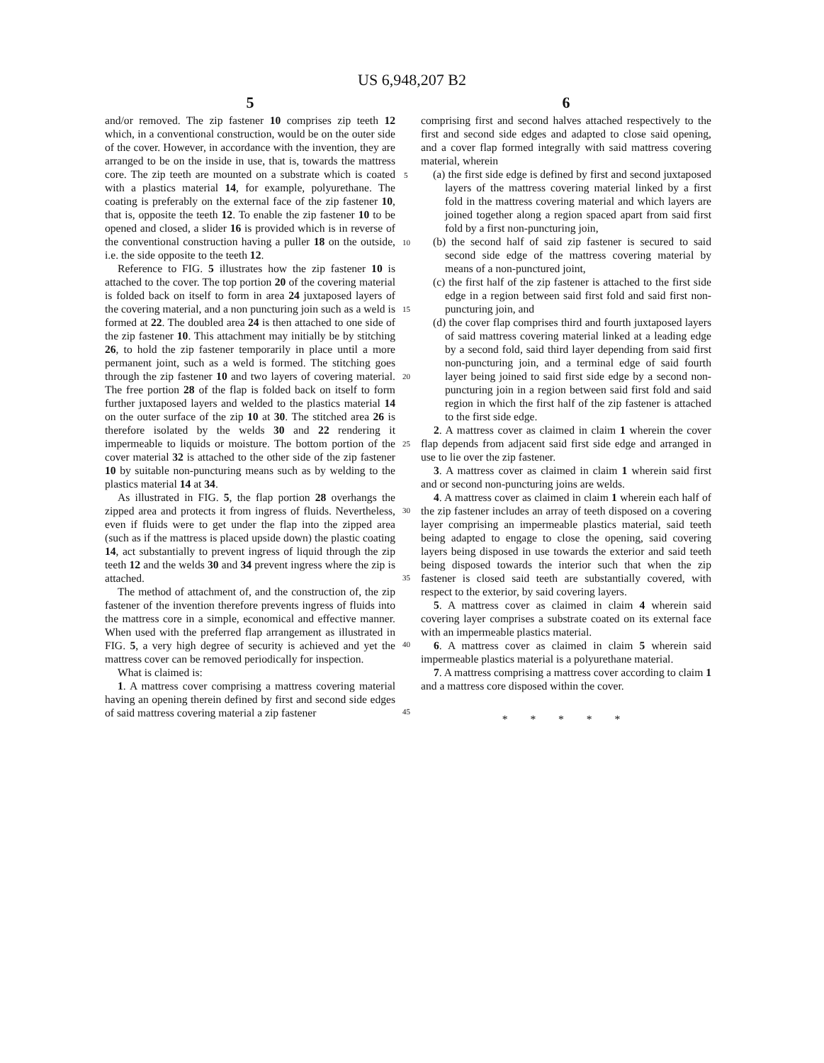US 6,948,207 B2
5
and/or removed. The zip fastener 10 comprises zip teeth 12 which, in a conventional construction, would be on the outer side of the cover. However, in accordance with the invention, they are arranged to be on the inside in use, that is, towards the mattress core. The zip teeth are mounted on a substrate which is coated with a plastics material 14, for example, polyurethane. The coating is preferably on the external face of the zip fastener 10, that is, opposite the teeth 12. To enable the zip fastener 10 to be opened and closed, a slider 16 is provided which is in reverse of the conventional construction having a puller 18 on the outside, i.e. the side opposite to the teeth 12.
Reference to FIG. 5 illustrates how the zip fastener 10 is attached to the cover. The top portion 20 of the covering material is folded back on itself to form in area 24 juxtaposed layers of the covering material, and a non puncturing join such as a weld is formed at 22. The doubled area 24 is then attached to one side of the zip fastener 10. This attachment may initially be by stitching 26, to hold the zip fastener temporarily in place until a more permanent joint, such as a weld is formed. The stitching goes through the zip fastener 10 and two layers of covering material. The free portion 28 of the flap is folded back on itself to form further juxtaposed layers and welded to the plastics material 14 on the outer surface of the zip 10 at 30. The stitched area 26 is therefore isolated by the welds 30 and 22 rendering it impermeable to liquids or moisture. The bottom portion of the cover material 32 is attached to the other side of the zip fastener 10 by suitable non-puncturing means such as by welding to the plastics material 14 at 34.
As illustrated in FIG. 5, the flap portion 28 overhangs the zipped area and protects it from ingress of fluids. Nevertheless, even if fluids were to get under the flap into the zipped area (such as if the mattress is placed upside down) the plastic coating 14, act substantially to prevent ingress of liquid through the zip teeth 12 and the welds 30 and 34 prevent ingress where the zip is attached.
The method of attachment of, and the construction of, the zip fastener of the invention therefore prevents ingress of fluids into the mattress core in a simple, economical and effective manner. When used with the preferred flap arrangement as illustrated in FIG. 5, a very high degree of security is achieved and yet the mattress cover can be removed periodically for inspection.
What is claimed is:
1. A mattress cover comprising a mattress covering material having an opening therein defined by first and second side edges of said mattress covering material a zip fastener
6
comprising first and second halves attached respectively to the first and second side edges and adapted to close said opening, and a cover flap formed integrally with said mattress covering material, wherein
(a) the first side edge is defined by first and second juxtaposed layers of the mattress covering material linked by a first fold in the mattress covering material and which layers are joined together along a region spaced apart from said first fold by a first non-puncturing join,
(b) the second half of said zip fastener is secured to said second side edge of the mattress covering material by means of a non-punctured joint,
(c) the first half of the zip fastener is attached to the first side edge in a region between said first fold and said first non-puncturing join, and
(d) the cover flap comprises third and fourth juxtaposed layers of said mattress covering material linked at a leading edge by a second fold, said third layer depending from said first non-puncturing join, and a terminal edge of said fourth layer being joined to said first side edge by a second non-puncturing join in a region between said first fold and said region in which the first half of the zip fastener is attached to the first side edge.
2. A mattress cover as claimed in claim 1 wherein the cover flap depends from adjacent said first side edge and arranged in use to lie over the zip fastener.
3. A mattress cover as claimed in claim 1 wherein said first and or second non-puncturing joins are welds.
4. A mattress cover as claimed in claim 1 wherein each half of the zip fastener includes an array of teeth disposed on a covering layer comprising an impermeable plastics material, said teeth being adapted to engage to close the opening, said covering layers being disposed in use towards the exterior and said teeth being disposed towards the interior such that when the zip fastener is closed said teeth are substantially covered, with respect to the exterior, by said covering layers.
5. A mattress cover as claimed in claim 4 wherein said covering layer comprises a substrate coated on its external face with an impermeable plastics material.
6. A mattress cover as claimed in claim 5 wherein said impermeable plastics material is a polyurethane material.
7. A mattress comprising a mattress cover according to claim 1 and a mattress core disposed within the cover.
* * * * *
5
10
15
20
25
30
35
40
45